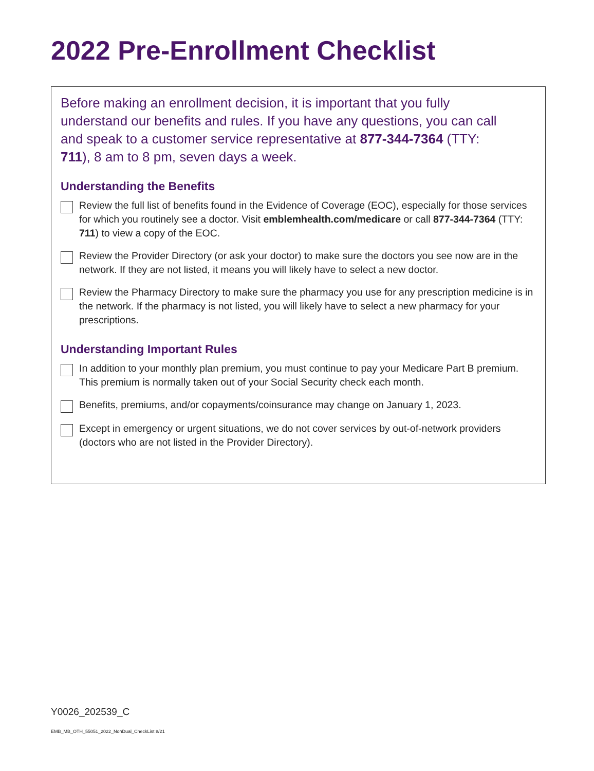2022 Pre-Enrollment Checklist
Before making an enrollment decision, it is important that you fully understand our benefits and rules. If you have any questions, you can call and speak to a customer service representative at 877-344-7364 (TTY: 711), 8 am to 8 pm, seven days a week.
Understanding the Benefits
Review the full list of benefits found in the Evidence of Coverage (EOC), especially for those services for which you routinely see a doctor. Visit emblemhealth.com/medicare or call 877-344-7364 (TTY: 711) to view a copy of the EOC.
Review the Provider Directory (or ask your doctor) to make sure the doctors you see now are in the network. If they are not listed, it means you will likely have to select a new doctor.
Review the Pharmacy Directory to make sure the pharmacy you use for any prescription medicine is in the network. If the pharmacy is not listed, you will likely have to select a new pharmacy for your prescriptions.
Understanding Important Rules
In addition to your monthly plan premium, you must continue to pay your Medicare Part B premium. This premium is normally taken out of your Social Security check each month.
Benefits, premiums, and/or copayments/coinsurance may change on January 1, 2023.
Except in emergency or urgent situations, we do not cover services by out-of-network providers (doctors who are not listed in the Provider Directory).
Y0026_202539_C
EMB_MB_OTH_55051_2022_NonDual_CheckList 8/21